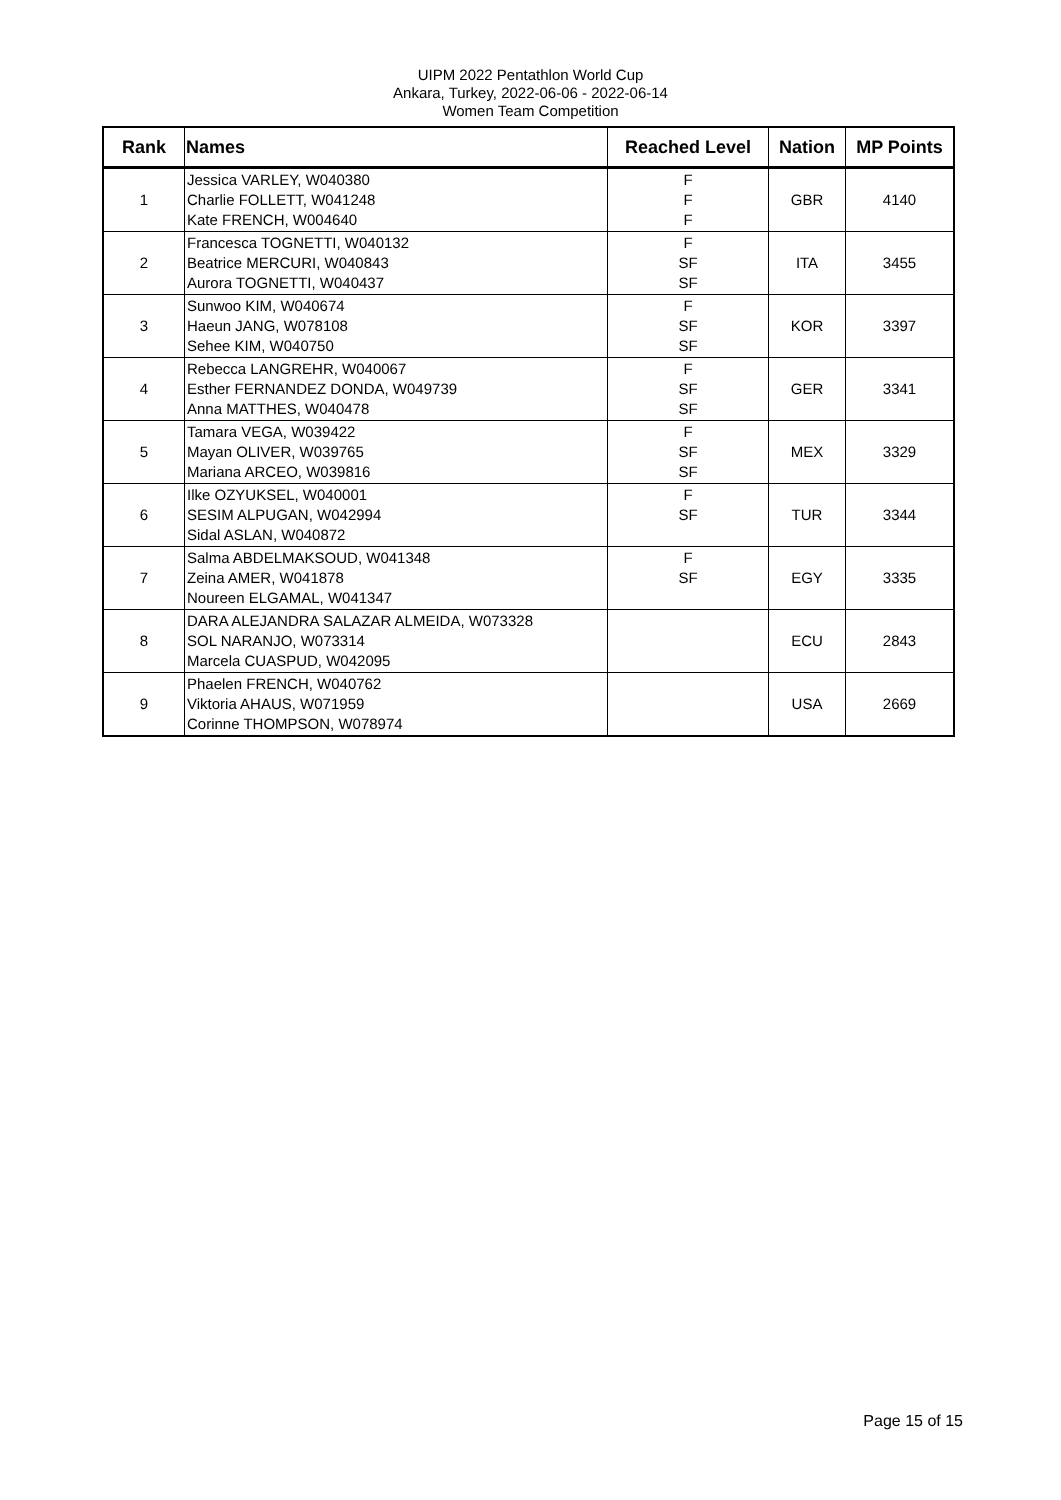UIPM 2022 Pentathlon World Cup
Ankara, Turkey, 2022-06-06 - 2022-06-14
Women Team Competition
| Rank | Names | Reached Level | Nation | MP Points |
| --- | --- | --- | --- | --- |
| 1 | Jessica VARLEY, W040380 Charlie FOLLETT, W041248 Kate FRENCH, W004640 | F F F | GBR | 4140 |
| 2 | Francesca TOGNETTI, W040132 Beatrice MERCURI, W040843 Aurora TOGNETTI, W040437 | F SF SF | ITA | 3455 |
| 3 | Sunwoo KIM, W040674 Haeun JANG, W078108 Sehee KIM, W040750 | F SF SF | KOR | 3397 |
| 4 | Rebecca LANGREHR, W040067 Esther FERNANDEZ DONDA, W049739 Anna MATTHES, W040478 | F SF SF | GER | 3341 |
| 5 | Tamara VEGA, W039422 Mayan OLIVER, W039765 Mariana ARCEO, W039816 | F SF SF | MEX | 3329 |
| 6 | Ilke OZYUKSEL, W040001 SESIM ALPUGAN, W042994 Sidal ASLAN, W040872 | F SF | TUR | 3344 |
| 7 | Salma ABDELMAKSOUD, W041348 Zeina AMER, W041878 Noureen ELGAMAL, W041347 | F SF | EGY | 3335 |
| 8 | DARA ALEJANDRA SALAZAR ALMEIDA, W073328 SOL NARANJO, W073314 Marcela CUASPUD, W042095 | | ECU | 2843 |
| 9 | Phaelen FRENCH, W040762 Viktoria AHAUS, W071959 Corinne THOMPSON, W078974 | | USA | 2669 |
Page 15 of 15